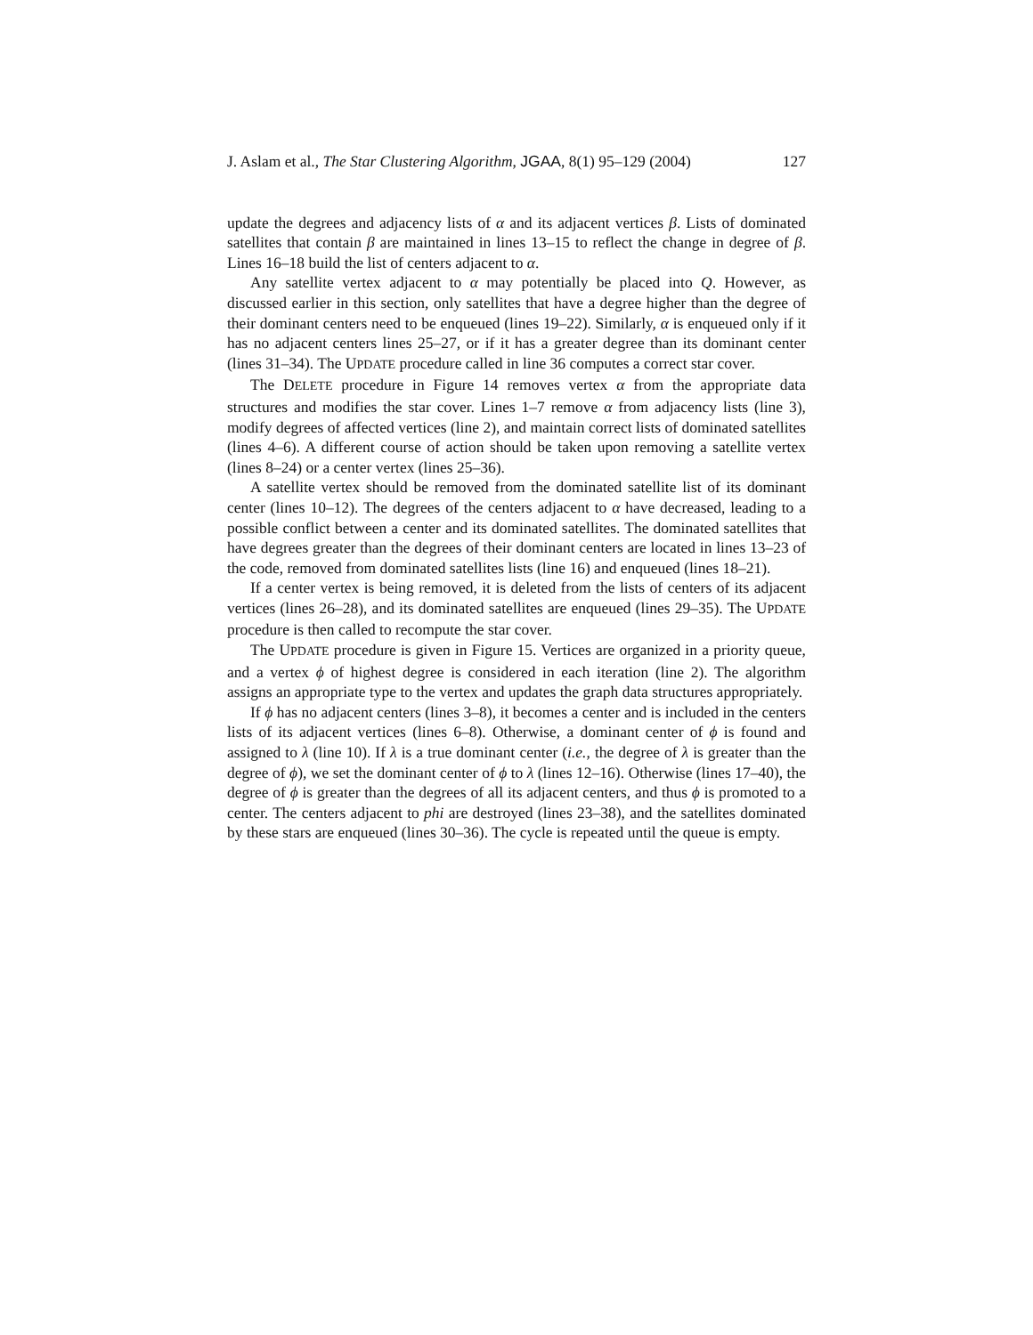J. Aslam et al., The Star Clustering Algorithm, JGAA, 8(1) 95–129 (2004) 127
update the degrees and adjacency lists of α and its adjacent vertices β. Lists of dominated satellites that contain β are maintained in lines 13–15 to reflect the change in degree of β. Lines 16–18 build the list of centers adjacent to α.
Any satellite vertex adjacent to α may potentially be placed into Q. However, as discussed earlier in this section, only satellites that have a degree higher than the degree of their dominant centers need to be enqueued (lines 19–22). Similarly, α is enqueued only if it has no adjacent centers lines 25–27, or if it has a greater degree than its dominant center (lines 31–34). The UPDATE procedure called in line 36 computes a correct star cover.
The DELETE procedure in Figure 14 removes vertex α from the appropriate data structures and modifies the star cover. Lines 1–7 remove α from adjacency lists (line 3), modify degrees of affected vertices (line 2), and maintain correct lists of dominated satellites (lines 4–6). A different course of action should be taken upon removing a satellite vertex (lines 8–24) or a center vertex (lines 25–36).
A satellite vertex should be removed from the dominated satellite list of its dominant center (lines 10–12). The degrees of the centers adjacent to α have decreased, leading to a possible conflict between a center and its dominated satellites. The dominated satellites that have degrees greater than the degrees of their dominant centers are located in lines 13–23 of the code, removed from dominated satellites lists (line 16) and enqueued (lines 18–21).
If a center vertex is being removed, it is deleted from the lists of centers of its adjacent vertices (lines 26–28), and its dominated satellites are enqueued (lines 29–35). The UPDATE procedure is then called to recompute the star cover.
The UPDATE procedure is given in Figure 15. Vertices are organized in a priority queue, and a vertex ϕ of highest degree is considered in each iteration (line 2). The algorithm assigns an appropriate type to the vertex and updates the graph data structures appropriately.
If ϕ has no adjacent centers (lines 3–8), it becomes a center and is included in the centers lists of its adjacent vertices (lines 6–8). Otherwise, a dominant center of ϕ is found and assigned to λ (line 10). If λ is a true dominant center (i.e., the degree of λ is greater than the degree of ϕ), we set the dominant center of ϕ to λ (lines 12–16). Otherwise (lines 17–40), the degree of ϕ is greater than the degrees of all its adjacent centers, and thus ϕ is promoted to a center. The centers adjacent to phi are destroyed (lines 23–38), and the satellites dominated by these stars are enqueued (lines 30–36). The cycle is repeated until the queue is empty.